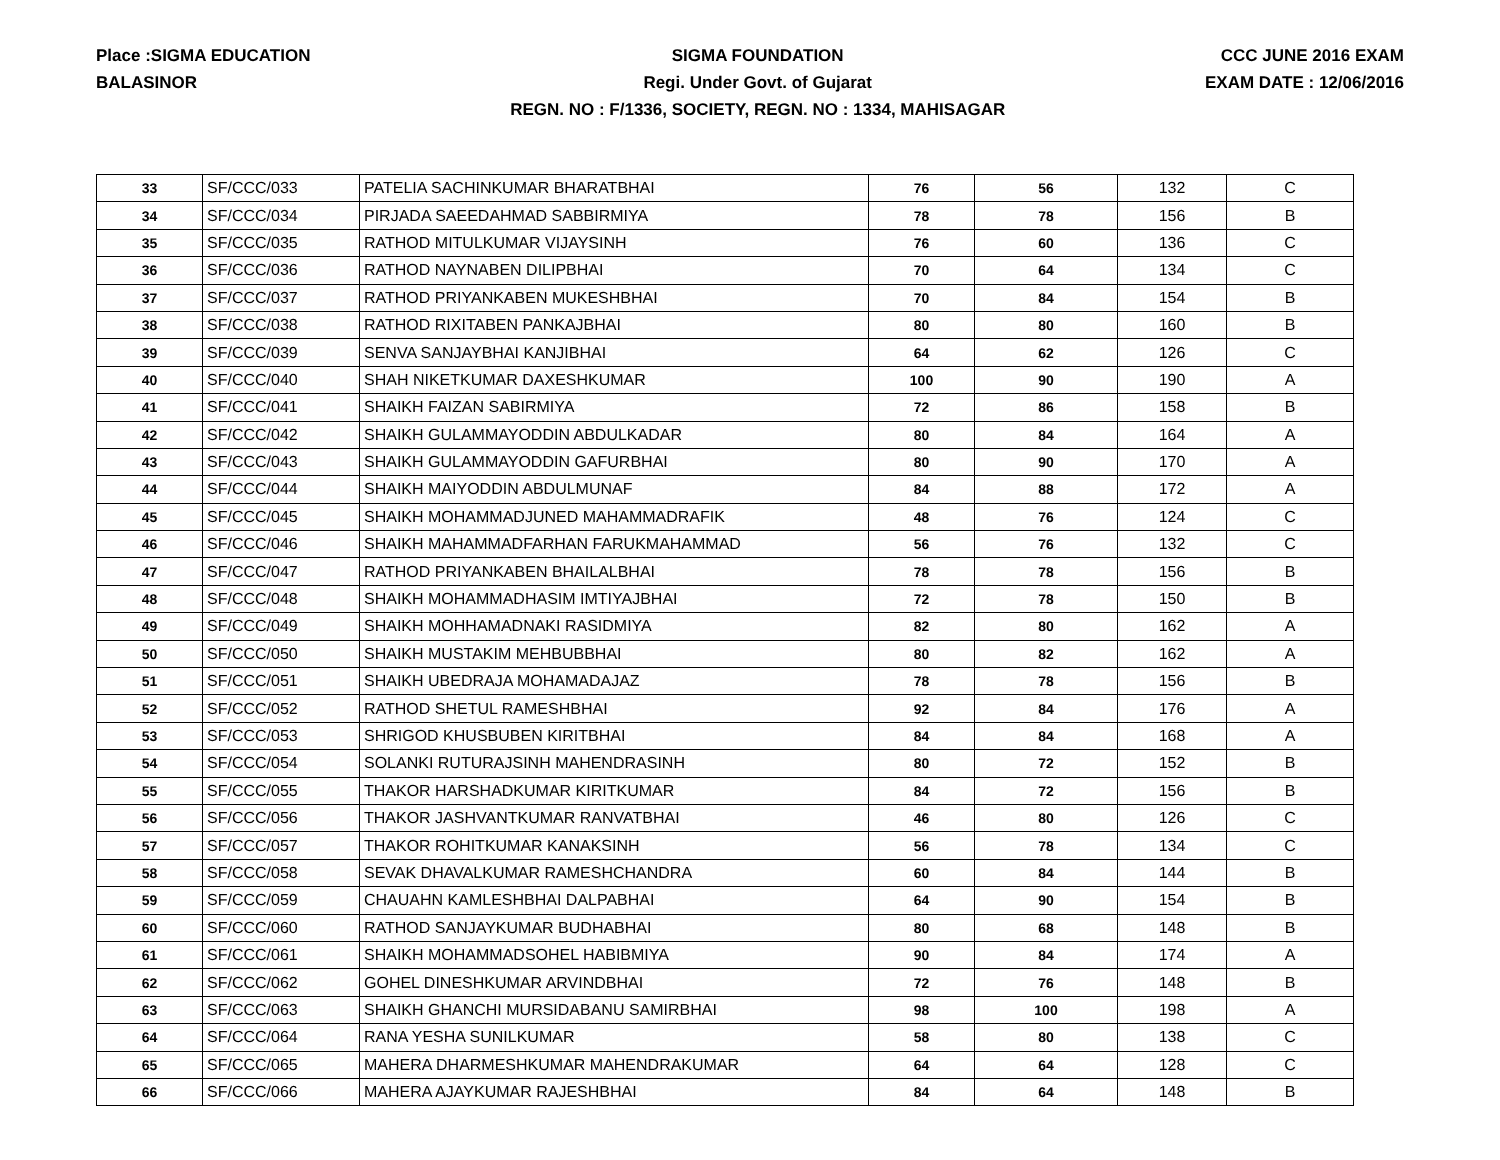Place :SIGMA EDUCATION
BALASINOR
SIGMA FOUNDATION
Regi. Under Govt. of Gujarat
REGN. NO : F/1336, SOCIETY, REGN. NO : 1334, MAHISAGAR
CCC JUNE 2016 EXAM
EXAM DATE : 12/06/2016
| 33 | SF/CCC/033 | PATELIA SACHINKUMAR BHARATBHAI | 76 | 56 | 132 | C |
| 34 | SF/CCC/034 | PIRJADA SAEEDAHMAD SABBIRMIYA | 78 | 78 | 156 | B |
| 35 | SF/CCC/035 | RATHOD MITULKUMAR VIJAYSINH | 76 | 60 | 136 | C |
| 36 | SF/CCC/036 | RATHOD NAYNABEN DILIPBHAI | 70 | 64 | 134 | C |
| 37 | SF/CCC/037 | RATHOD PRIYANKABEN MUKESHBHAI | 70 | 84 | 154 | B |
| 38 | SF/CCC/038 | RATHOD RIXITABEN PANKAJBHAI | 80 | 80 | 160 | B |
| 39 | SF/CCC/039 | SENVA SANJAYBHAI KANJIBHAI | 64 | 62 | 126 | C |
| 40 | SF/CCC/040 | SHAH NIKETKUMAR DAXESHKUMAR | 100 | 90 | 190 | A |
| 41 | SF/CCC/041 | SHAIKH FAIZAN SABIRMIYA | 72 | 86 | 158 | B |
| 42 | SF/CCC/042 | SHAIKH GULAMMAYODDIN ABDULKADAR | 80 | 84 | 164 | A |
| 43 | SF/CCC/043 | SHAIKH GULAMMAYODDIN GAFURBHAI | 80 | 90 | 170 | A |
| 44 | SF/CCC/044 | SHAIKH MAIYODDIN ABDULMUNAF | 84 | 88 | 172 | A |
| 45 | SF/CCC/045 | SHAIKH MOHAMMADJUNED MAHAMMADRAFIK | 48 | 76 | 124 | C |
| 46 | SF/CCC/046 | SHAIKH MAHAMMADFARHAN FARUKMAHAMMAD | 56 | 76 | 132 | C |
| 47 | SF/CCC/047 | RATHOD PRIYANKABEN BHAILALBHAI | 78 | 78 | 156 | B |
| 48 | SF/CCC/048 | SHAIKH MOHAMMADHASIM IMTIYAJBHAI | 72 | 78 | 150 | B |
| 49 | SF/CCC/049 | SHAIKH MOHHAMADNAKI RASIDMIYA | 82 | 80 | 162 | A |
| 50 | SF/CCC/050 | SHAIKH MUSTAKIM MEHBUBBHAI | 80 | 82 | 162 | A |
| 51 | SF/CCC/051 | SHAIKH UBEDRAJA MOHAMADAJAZ | 78 | 78 | 156 | B |
| 52 | SF/CCC/052 | RATHOD SHETUL RAMESHBHAI | 92 | 84 | 176 | A |
| 53 | SF/CCC/053 | SHRIGOD KHUSBUBEN KIRITBHAI | 84 | 84 | 168 | A |
| 54 | SF/CCC/054 | SOLANKI RUTURAJSINH MAHENDRASINH | 80 | 72 | 152 | B |
| 55 | SF/CCC/055 | THAKOR HARSHADKUMAR KIRITKUMAR | 84 | 72 | 156 | B |
| 56 | SF/CCC/056 | THAKOR JASHVANTKUMAR RANVATBHAI | 46 | 80 | 126 | C |
| 57 | SF/CCC/057 | THAKOR ROHITKUMAR KANAKSINH | 56 | 78 | 134 | C |
| 58 | SF/CCC/058 | SEVAK DHAVALKUMAR RAMESHCHANDRA | 60 | 84 | 144 | B |
| 59 | SF/CCC/059 | CHAUAHN KAMLESHBHAI DALPABHAI | 64 | 90 | 154 | B |
| 60 | SF/CCC/060 | RATHOD SANJAYKUMAR BUDHABHAI | 80 | 68 | 148 | B |
| 61 | SF/CCC/061 | SHAIKH MOHAMMADSOHEL HABIBMIYA | 90 | 84 | 174 | A |
| 62 | SF/CCC/062 | GOHEL DINESHKUMAR ARVINDBHAI | 72 | 76 | 148 | B |
| 63 | SF/CCC/063 | SHAIKH GHANCHI MURSIDABANU SAMIRBHAI | 98 | 100 | 198 | A |
| 64 | SF/CCC/064 | RANA YESHA SUNILKUMAR | 58 | 80 | 138 | C |
| 65 | SF/CCC/065 | MAHERA DHARMESHKUMAR MAHENDRAKUMAR | 64 | 64 | 128 | C |
| 66 | SF/CCC/066 | MAHERA AJAYKUMAR RAJESHBHAI | 84 | 64 | 148 | B |